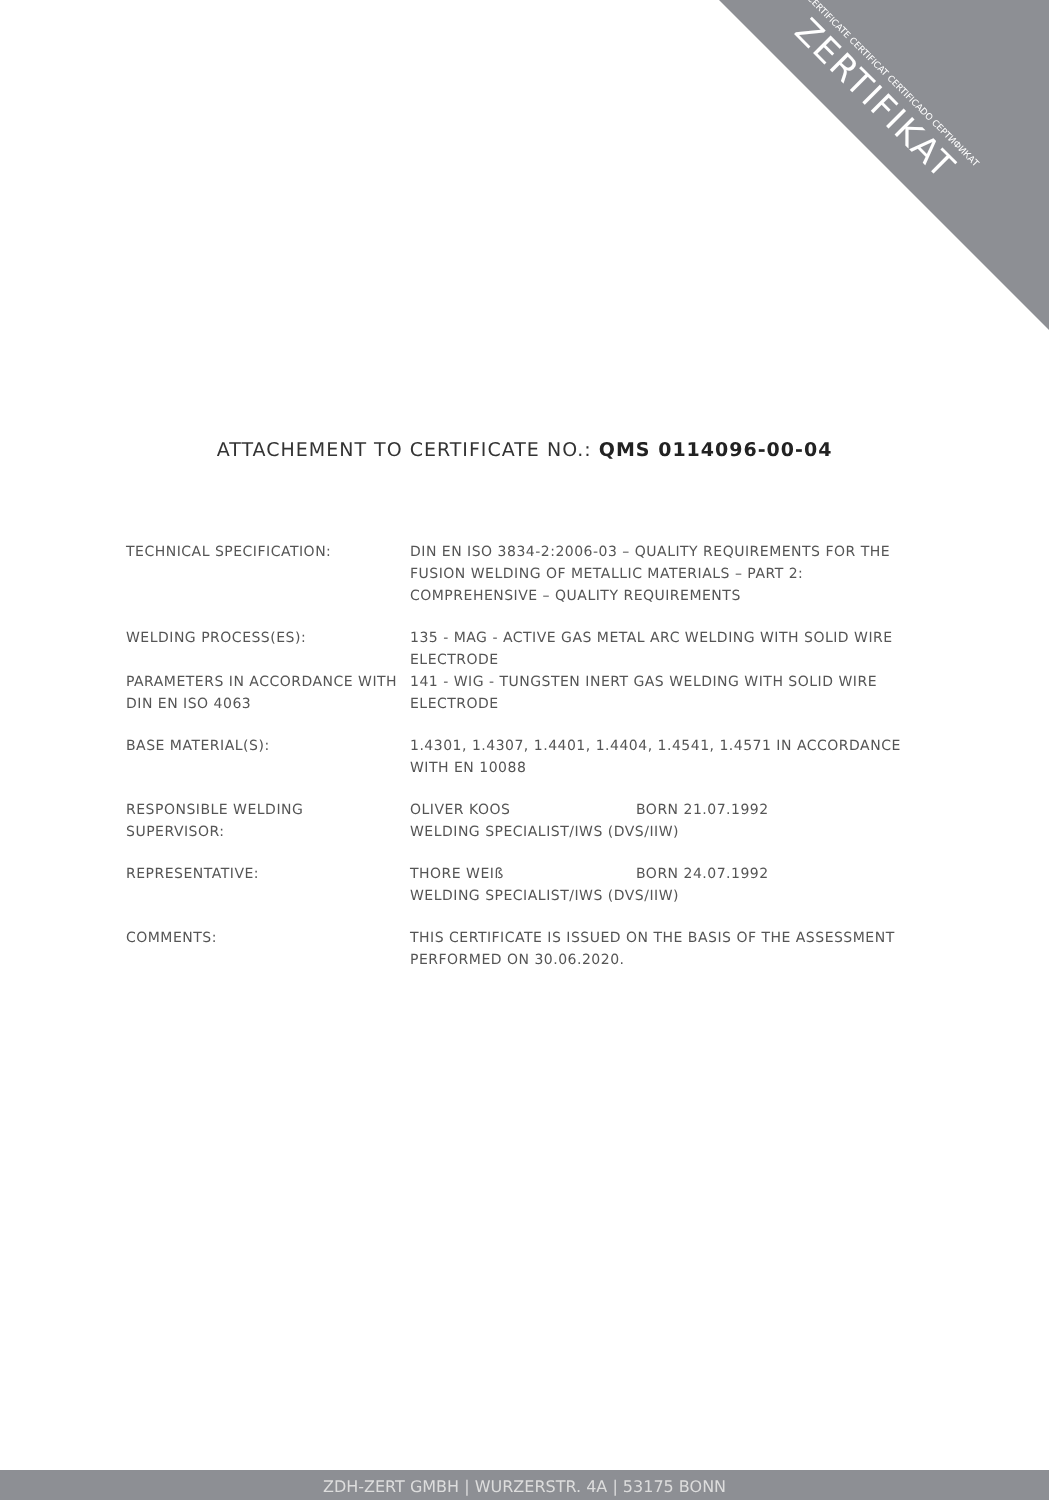CERTIFICATE CERTIFICAT CERTIFICADO СЕРТИФИКАТ
ZERTIFIKAT
ATTACHEMENT TO CERTIFICATE NO.: QMS 0114096-00-04
TECHNICAL SPECIFICATION: DIN EN ISO 3834-2:2006-03 – QUALITY REQUIREMENTS FOR THE FUSION WELDING OF METALLIC MATERIALS – PART 2: COMPREHENSIVE – QUALITY REQUIREMENTS
WELDING PROCESS(ES): 135 - MAG - ACTIVE GAS METAL ARC WELDING WITH SOLID WIRE ELECTRODE
PARAMETERS IN ACCORDANCE WITH DIN EN ISO 4063
141 - WIG - TUNGSTEN INERT GAS WELDING WITH SOLID WIRE ELECTRODE
BASE MATERIAL(S): 1.4301, 1.4307, 1.4401, 1.4404, 1.4541, 1.4571 IN ACCORDANCE WITH EN 10088
RESPONSIBLE WELDING
SUPERVISOR:
OLIVER KOOS BORN 21.07.1992
WELDING SPECIALIST/IWS (DVS/IIW)
REPRESENTATIVE: THORE WEIß BORN 24.07.1992
WELDING SPECIALIST/IWS (DVS/IIW)
COMMENTS: THIS CERTIFICATE IS ISSUED ON THE BASIS OF THE ASSESSMENT PERFORMED ON 30.06.2020.
ZDH-ZERT GMBH | WURZERSTR. 4A | 53175 BONN